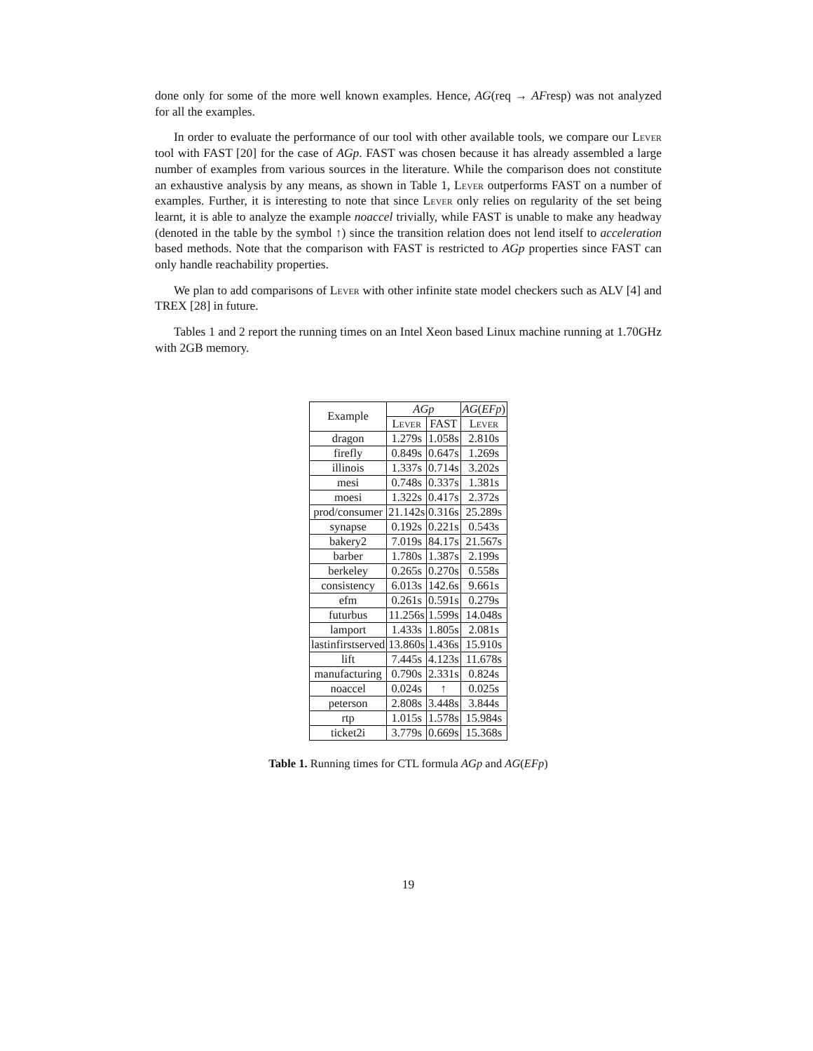done only for some of the more well known examples. Hence, AG(req → AFresp) was not analyzed for all the examples.
In order to evaluate the performance of our tool with other available tools, we compare our Lever tool with FAST [20] for the case of AGp. FAST was chosen because it has already assembled a large number of examples from various sources in the literature. While the comparison does not constitute an exhaustive analysis by any means, as shown in Table 1, Lever outperforms FAST on a number of examples. Further, it is interesting to note that since Lever only relies on regularity of the set being learnt, it is able to analyze the example noaccel trivially, while FAST is unable to make any headway (denoted in the table by the symbol ↑) since the transition relation does not lend itself to acceleration based methods. Note that the comparison with FAST is restricted to AGp properties since FAST can only handle reachability properties.
We plan to add comparisons of Lever with other infinite state model checkers such as ALV [4] and TREX [28] in future.
Tables 1 and 2 report the running times on an Intel Xeon based Linux machine running at 1.70GHz with 2GB memory.
| Example | AGp | | AG ( EFp ) |
| --- | --- | --- | --- |
| | Lever | FAST | Lever |
| dragon | 1.279s | 1.058s | 2.810s |
| firefly | 0.849s | 0.647s | 1.269s |
| illinois | 1.337s | 0.714s | 3.202s |
| mesi | 0.748s | 0.337s | 1.381s |
| moesi | 1.322s | 0.417s | 2.372s |
| prod/consumer | 21.142s | 0.316s | 25.289s |
| synapse | 0.192s | 0.221s | 0.543s |
| bakery2 | 7.019s | 84.17s | 21.567s |
| barber | 1.780s | 1.387s | 2.199s |
| berkeley | 0.265s | 0.270s | 0.558s |
| consistency | 6.013s | 142.6s | 9.661s |
| efm | 0.261s | 0.591s | 0.279s |
| futurbus | 11.256s | 1.599s | 14.048s |
| lamport | 1.433s | 1.805s | 2.081s |
| lastinfirstserved | 13.860s | 1.436s | 15.910s |
| lift | 7.445s | 4.123s | 11.678s |
| manufacturing | 0.790s | 2.331s | 0.824s |
| noaccel | 0.024s | ↑ | 0.025s |
| peterson | 2.808s | 3.448s | 3.844s |
| rtp | 1.015s | 1.578s | 15.984s |
| ticket2i | 3.779s | 0.669s | 15.368s |
Table 1. Running times for CTL formula AGp and AG(EFp)
19